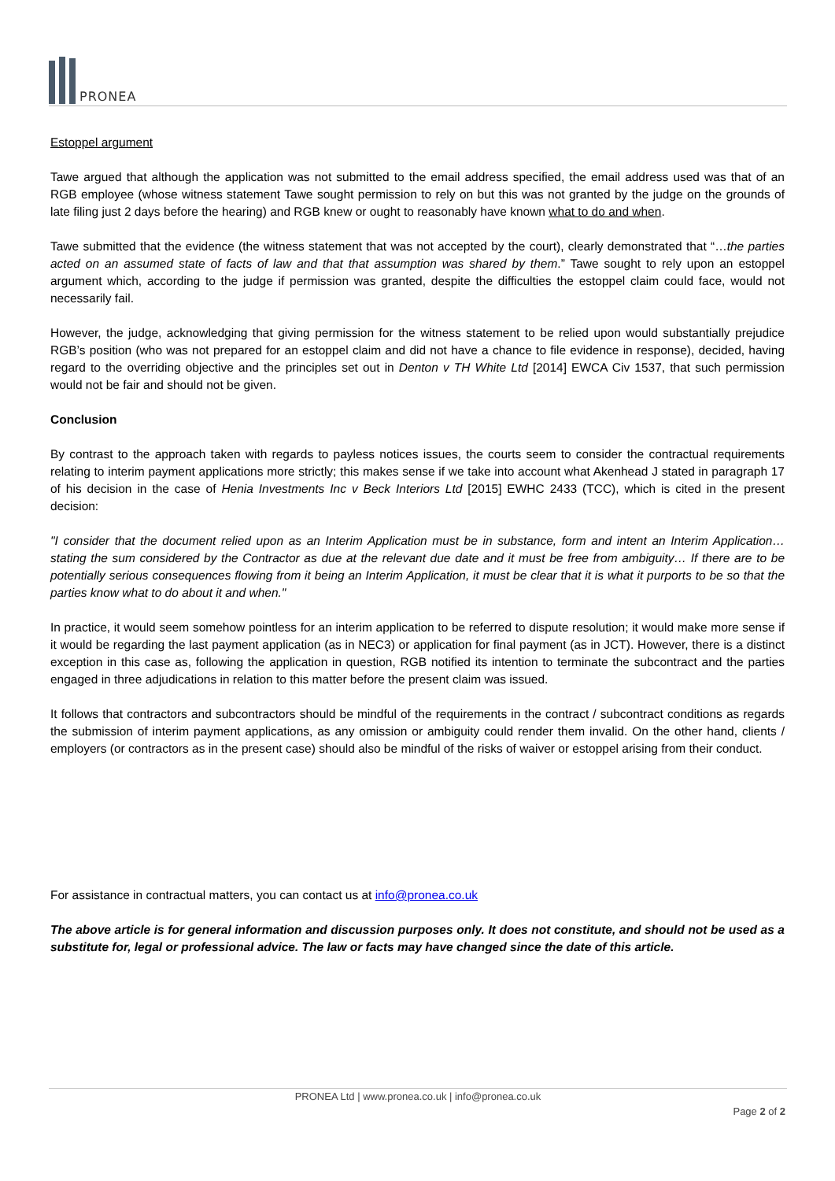PRONEA
Estoppel argument
Tawe argued that although the application was not submitted to the email address specified, the email address used was that of an RGB employee (whose witness statement Tawe sought permission to rely on but this was not granted by the judge on the grounds of late filing just 2 days before the hearing) and RGB knew or ought to reasonably have known what to do and when.
Tawe submitted that the evidence (the witness statement that was not accepted by the court), clearly demonstrated that “…the parties acted on an assumed state of facts of law and that that assumption was shared by them.” Tawe sought to rely upon an estoppel argument which, according to the judge if permission was granted, despite the difficulties the estoppel claim could face, would not necessarily fail.
However, the judge, acknowledging that giving permission for the witness statement to be relied upon would substantially prejudice RGB’s position (who was not prepared for an estoppel claim and did not have a chance to file evidence in response), decided, having regard to the overriding objective and the principles set out in Denton v TH White Ltd [2014] EWCA Civ 1537, that such permission would not be fair and should not be given.
Conclusion
By contrast to the approach taken with regards to payless notices issues, the courts seem to consider the contractual requirements relating to interim payment applications more strictly; this makes sense if we take into account what Akenhead J stated in paragraph 17 of his decision in the case of Henia Investments Inc v Beck Interiors Ltd [2015] EWHC 2433 (TCC), which is cited in the present decision:
"I consider that the document relied upon as an Interim Application must be in substance, form and intent an Interim Application… stating the sum considered by the Contractor as due at the relevant due date and it must be free from ambiguity… If there are to be potentially serious consequences flowing from it being an Interim Application, it must be clear that it is what it purports to be so that the parties know what to do about it and when."
In practice, it would seem somehow pointless for an interim application to be referred to dispute resolution; it would make more sense if it would be regarding the last payment application (as in NEC3) or application for final payment (as in JCT). However, there is a distinct exception in this case as, following the application in question, RGB notified its intention to terminate the subcontract and the parties engaged in three adjudications in relation to this matter before the present claim was issued.
It follows that contractors and subcontractors should be mindful of the requirements in the contract / subcontract conditions as regards the submission of interim payment applications, as any omission or ambiguity could render them invalid. On the other hand, clients / employers (or contractors as in the present case) should also be mindful of the risks of waiver or estoppel arising from their conduct.
For assistance in contractual matters, you can contact us at info@pronea.co.uk
The above article is for general information and discussion purposes only. It does not constitute, and should not be used as a substitute for, legal or professional advice. The law or facts may have changed since the date of this article.
PRONEA Ltd | www.pronea.co.uk | info@pronea.co.uk
Page 2 of 2